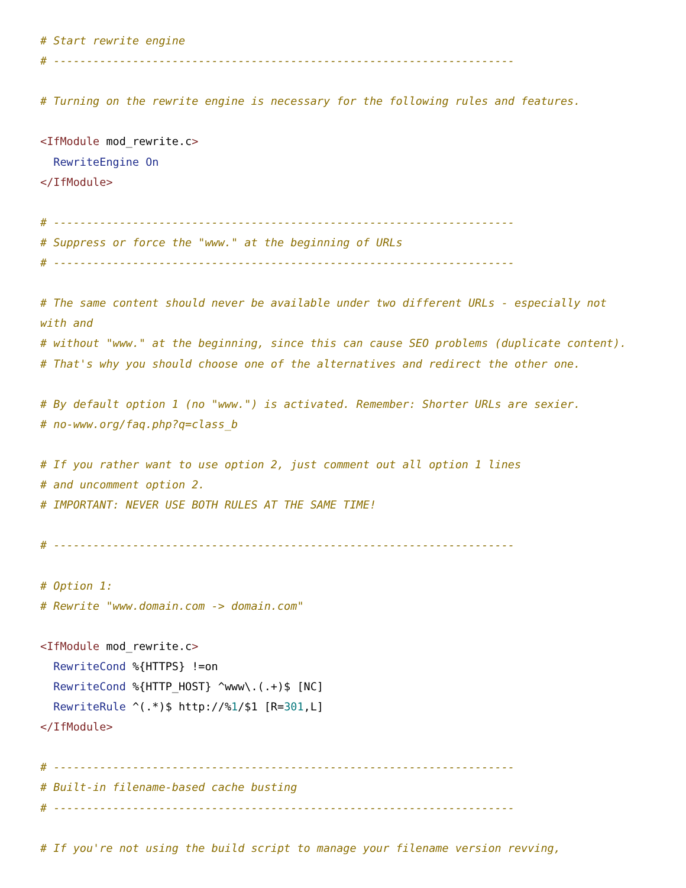# Start rewrite engine
# ----------------------------------------------------------------------

# Turning on the rewrite engine is necessary for the following rules and features.

<IfModule mod_rewrite.c>
  RewriteEngine On
</IfModule>

# ----------------------------------------------------------------------
# Suppress or force the "www." at the beginning of URLs
# ----------------------------------------------------------------------

# The same content should never be available under two different URLs - especially not
with and
# without "www." at the beginning, since this can cause SEO problems (duplicate content).
# That's why you should choose one of the alternatives and redirect the other one.

# By default option 1 (no "www.") is activated. Remember: Shorter URLs are sexier.
# no-www.org/faq.php?q=class_b

# If you rather want to use option 2, just comment out all option 1 lines
# and uncomment option 2.
# IMPORTANT: NEVER USE BOTH RULES AT THE SAME TIME!

# ----------------------------------------------------------------------

# Option 1:
# Rewrite "www.domain.com -> domain.com"

<IfModule mod_rewrite.c>
  RewriteCond %{HTTPS} !=on
  RewriteCond %{HTTP_HOST} ^www\.(.+)$ [NC]
  RewriteRule ^(.*)$ http://%1/$1 [R=301,L]
</IfModule>

# ----------------------------------------------------------------------
# Built-in filename-based cache busting
# ----------------------------------------------------------------------

# If you're not using the build script to manage your filename version revving,